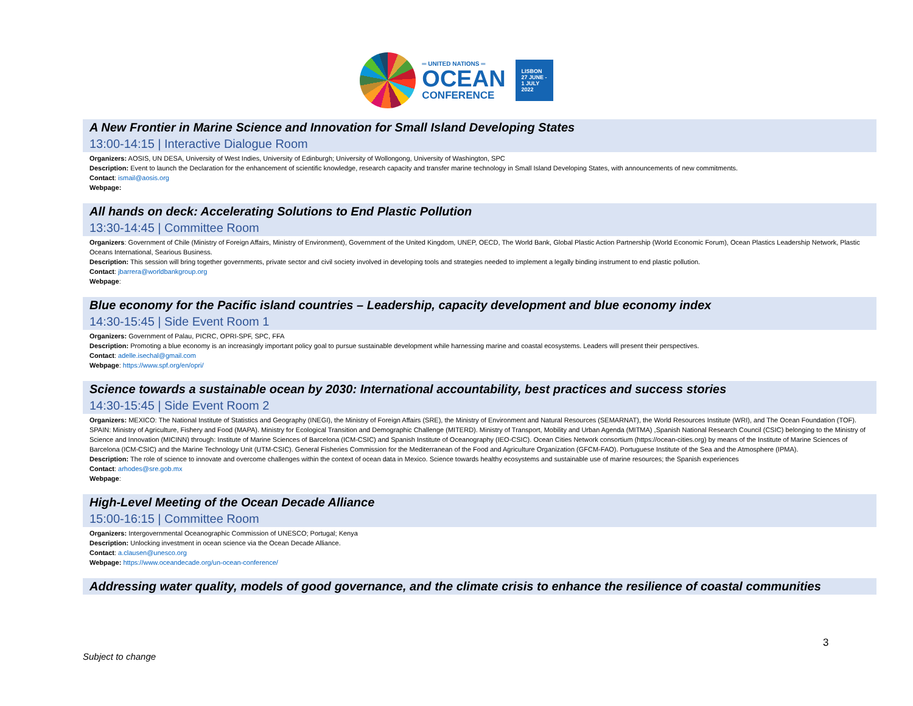═ UNITED NATIONS ═
OCEAN
CONFERENCE
LISBON
27 JUNE -
1 JULY
2022
A New Frontier in Marine Science and Innovation for Small Island Developing States
13:00-14:15 | Interactive Dialogue Room
Organizers: AOSIS, UN DESA, University of West Indies, University of Edinburgh; University of Wollongong, University of Washington, SPC
Description: Event to launch the Declaration for the enhancement of scientific knowledge, research capacity and transfer marine technology in Small Island Developing States, with announcements of new commitments.
Contact: ismail@aosis.org
Webpage:
All hands on deck: Accelerating Solutions to End Plastic Pollution
13:30-14:45 | Committee Room
Organizers: Government of Chile (Ministry of Foreign Affairs, Ministry of Environment), Government of the United Kingdom, UNEP, OECD, The World Bank, Global Plastic Action Partnership (World Economic Forum), Ocean Plastics Leadership Network, Plastic Oceans International, Searious Business.
Description: This session will bring together governments, private sector and civil society involved in developing tools and strategies needed to implement a legally binding instrument to end plastic pollution.
Contact: jbarrera@worldbankgroup.org
Webpage:
Blue economy for the Pacific island countries – Leadership, capacity development and blue economy index
14:30-15:45 | Side Event Room 1
Organizers: Government of Palau, PICRC, OPRI-SPF, SPC, FFA
Description: Promoting a blue economy is an increasingly important policy goal to pursue sustainable development while harnessing marine and coastal ecosystems. Leaders will present their perspectives.
Contact: adelle.isechal@gmail.com
Webpage: https://www.spf.org/en/opri/
Science towards a sustainable ocean by 2030: International accountability, best practices and success stories
14:30-15:45 | Side Event Room 2
Organizers: MEXICO: The National Institute of Statistics and Geography (INEGI), the Ministry of Foreign Affairs (SRE), the Ministry of Environment and Natural Resources (SEMARNAT), the World Resources Institute (WRI), and The Ocean Foundation (TOF). SPAIN: Ministry of Agriculture, Fishery and Food (MAPA). Ministry for Ecological Transition and Demographic Challenge (MITERD). Ministry of Transport, Mobility and Urban Agenda (MITMA) ,Spanish National Research Council (CSIC) belonging to the Ministry of Science and Innovation (MICINN) through: Institute of Marine Sciences of Barcelona (ICM-CSIC) and Spanish Institute of Oceanography (IEO-CSIC). Ocean Cities Network consortium (https://ocean-cities.org) by means of the Institute of Marine Sciences of Barcelona (ICM-CSIC) and the Marine Technology Unit (UTM-CSIC). General Fisheries Commission for the Mediterranean of the Food and Agriculture Organization (GFCM-FAO). Portuguese Institute of the Sea and the Atmosphere (IPMA).
Description: The role of science to innovate and overcome challenges within the context of ocean data in Mexico. Science towards healthy ecosystems and sustainable use of marine resources; the Spanish experiences
Contact: arhodes@sre.gob.mx
Webpage:
High-Level Meeting of the Ocean Decade Alliance
15:00-16:15 | Committee Room
Organizers: Intergovernmental Oceanographic Commission of UNESCO; Portugal; Kenya
Description: Unlocking investment in ocean science via the Ocean Decade Alliance.
Contact: a.clausen@unesco.org
Webpage: https://www.oceandecade.org/un-ocean-conference/
Addressing water quality, models of good governance, and the climate crisis to enhance the resilience of coastal communities
3
Subject to change